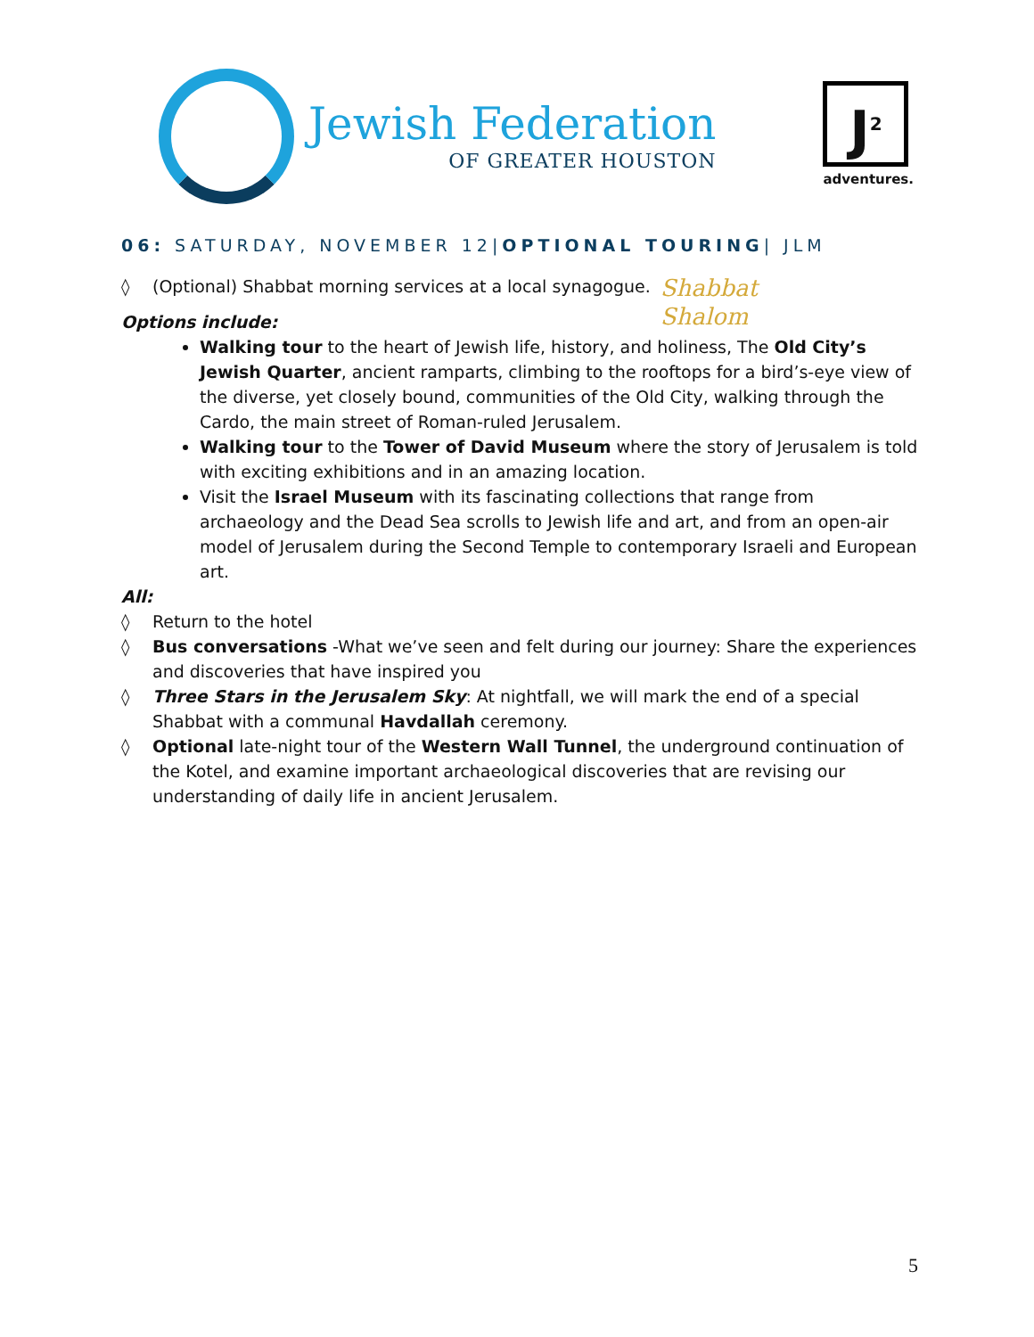Jewish Federation
OF GREATER HOUSTON
J<sup>2</sup>
adventures.
06: SATURDAY, NOVEMBER 12|OPTIONAL TOURING| JLM
Shabbat
Shalom
◊ (Optional) Shabbat morning services at a local synagogue.
Options include:
Walking tour to the heart of Jewish life, history, and holiness, The Old City’s Jewish Quarter, ancient ramparts, climbing to the rooftops for a bird’s-eye view of the diverse, yet closely bound, communities of the Old City, walking through the Cardo, the main street of Roman-ruled Jerusalem.
Walking tour to the Tower of David Museum where the story of Jerusalem is told with exciting exhibitions and in an amazing location.
Visit the Israel Museum with its fascinating collections that range from archaeology and the Dead Sea scrolls to Jewish life and art, and from an open-air model of Jerusalem during the Second Temple to contemporary Israeli and European art.
All:
◊ Return to the hotel
◊ Bus conversations -What we’ve seen and felt during our journey: Share the experiences and discoveries that have inspired you
◊ Three Stars in the Jerusalem Sky: At nightfall, we will mark the end of a special Shabbat with a communal Havdallah ceremony.
◊ Optional late-night tour of the Western Wall Tunnel, the underground continuation of the Kotel, and examine important archaeological discoveries that are revising our understanding of daily life in ancient Jerusalem.
5